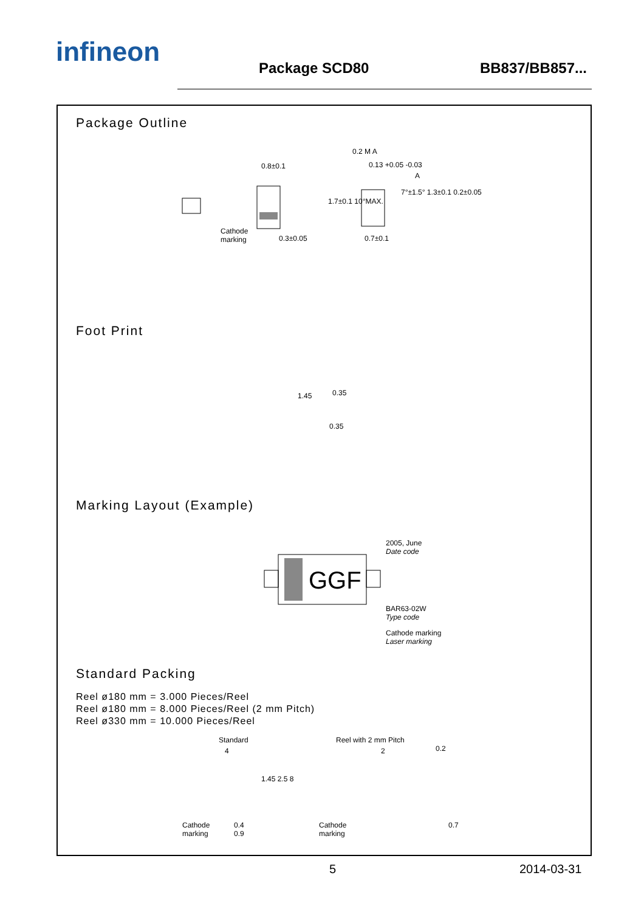infineon
Package SCD80
BB837/BB857...
Package Outline
0.8±0.1
Cathode
marking
0.3±0.05
0.2 M A
0.13 +0.05 -0.03
A
0.7±0.1
1.7±0.1 10°MAX.
7°±1.5° 1.3±0.1 0.2±0.05
Foot Print
1.45 0.35
0.35
Marking Layout (Example)
GGF
2005, June
Date code
BAR63-02W
Type code
Cathode marking
Laser marking
Standard Packing
Reel ø180 mm = 3.000 Pieces/Reel
Reel ø180 mm = 8.000 Pieces/Reel (2 mm Pitch)
Reel ø330 mm = 10.000 Pieces/Reel
Standard Reel with 2 mm Pitch
4 2 0.2
1.45 2.5 8
Cathode
marking
0.4
0.9
Cathode
marking
0.7
5 2014-03-31